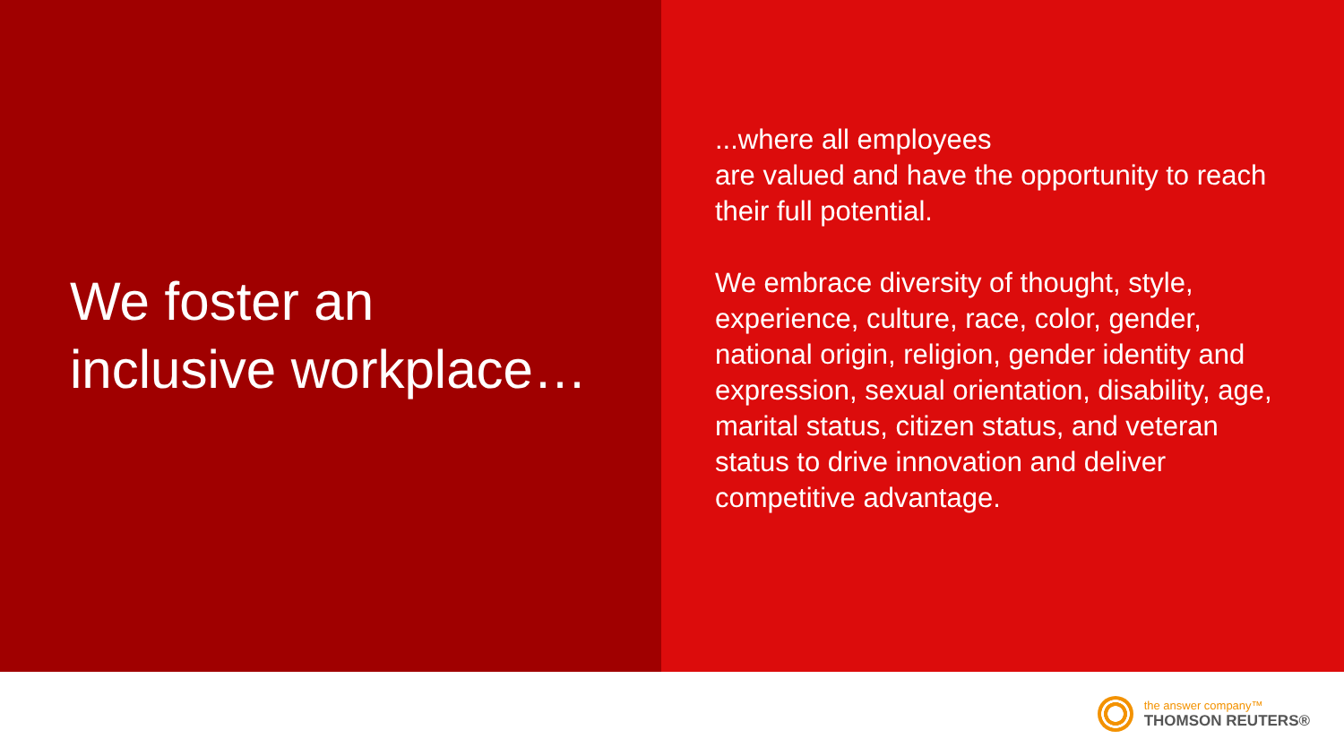We foster an
inclusive workplace…
...where all employees
are valued and have the opportunity to reach their full potential.
We embrace diversity of thought, style, experience, culture, race, color, gender, national origin, religion, gender identity and expression, sexual orientation, disability, age, marital status, citizen status, and veteran status to drive innovation and deliver competitive advantage.
the answer company™
THOMSON REUTERS®